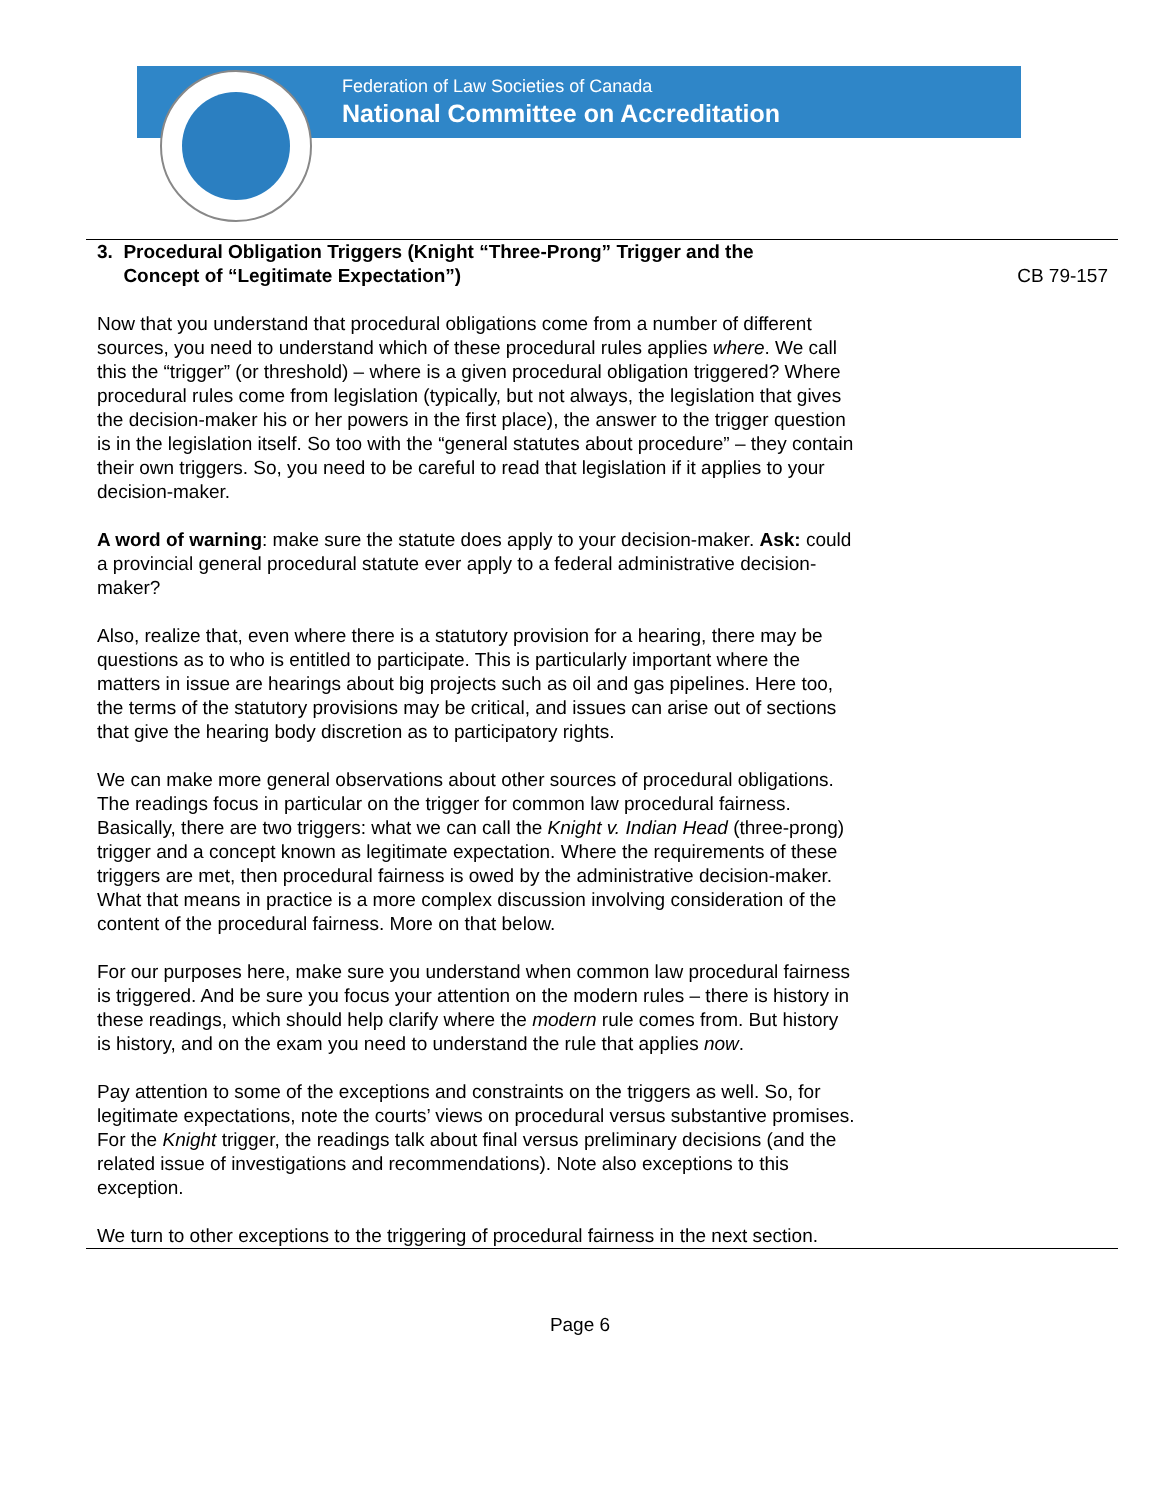Federation of Law Societies of Canada
National Committee on Accreditation
3. Procedural Obligation Triggers (Knight “Three-Prong” Trigger and the
Concept of “Legitimate Expectation”)
CB 79-157
Now that you understand that procedural obligations come from a number of different sources, you need to understand which of these procedural rules applies where. We call this the “trigger” (or threshold) – where is a given procedural obligation triggered? Where procedural rules come from legislation (typically, but not always, the legislation that gives the decision-maker his or her powers in the first place), the answer to the trigger question is in the legislation itself. So too with the “general statutes about procedure” – they contain their own triggers. So, you need to be careful to read that legislation if it applies to your decision-maker.
A word of warning: make sure the statute does apply to your decision-maker. Ask: could a provincial general procedural statute ever apply to a federal administrative decision-maker?
Also, realize that, even where there is a statutory provision for a hearing, there may be questions as to who is entitled to participate. This is particularly important where the matters in issue are hearings about big projects such as oil and gas pipelines. Here too, the terms of the statutory provisions may be critical, and issues can arise out of sections that give the hearing body discretion as to participatory rights.
We can make more general observations about other sources of procedural obligations. The readings focus in particular on the trigger for common law procedural fairness. Basically, there are two triggers: what we can call the Knight v. Indian Head (three-prong) trigger and a concept known as legitimate expectation. Where the requirements of these triggers are met, then procedural fairness is owed by the administrative decision-maker. What that means in practice is a more complex discussion involving consideration of the content of the procedural fairness. More on that below.
For our purposes here, make sure you understand when common law procedural fairness is triggered. And be sure you focus your attention on the modern rules – there is history in these readings, which should help clarify where the modern rule comes from. But history is history, and on the exam you need to understand the rule that applies now.
Pay attention to some of the exceptions and constraints on the triggers as well. So, for legitimate expectations, note the courts’ views on procedural versus substantive promises. For the Knight trigger, the readings talk about final versus preliminary decisions (and the related issue of investigations and recommendations). Note also exceptions to this exception.
We turn to other exceptions to the triggering of procedural fairness in the next section.
Page 6